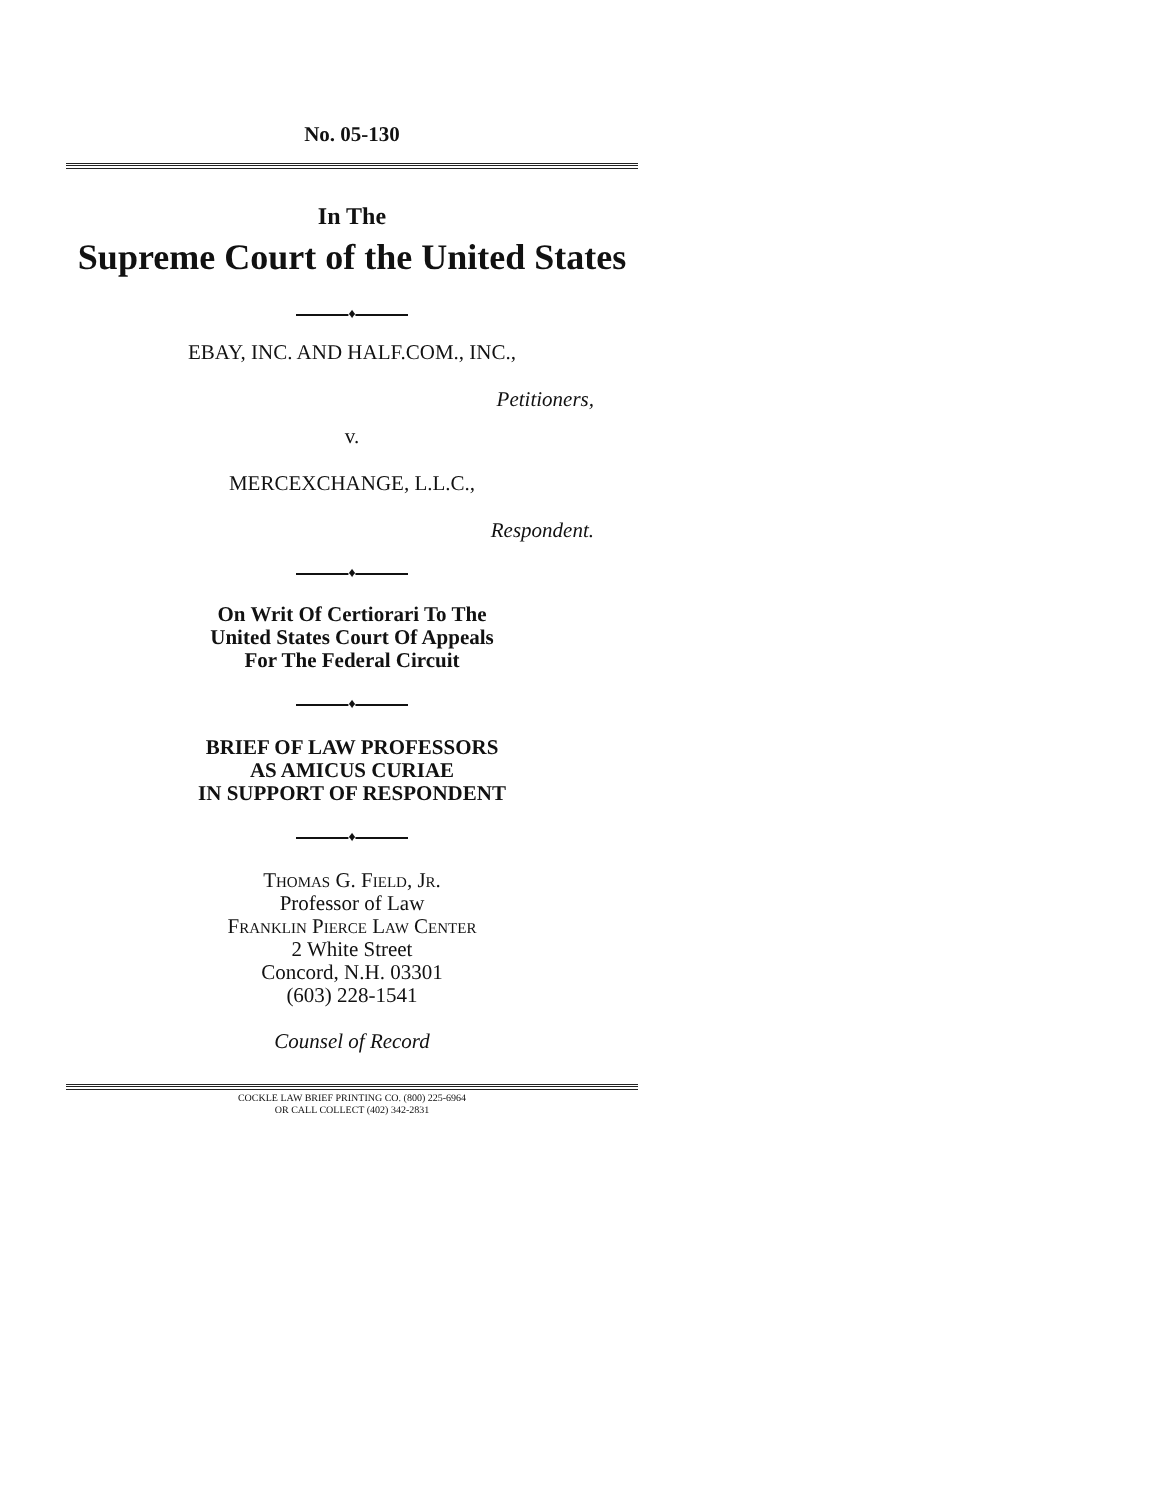No. 05-130
In The
Supreme Court of the United States
♦
EBAY, INC. AND HALF.COM., INC.,
Petitioners,
v.
MERCEXCHANGE, L.L.C.,
Respondent.
♦
On Writ Of Certiorari To The
United States Court Of Appeals
For The Federal Circuit
♦
BRIEF OF LAW PROFESSORS
AS AMICUS CURIAE
IN SUPPORT OF RESPONDENT
♦
Thomas G. Field, Jr.
Professor of Law
Franklin Pierce Law Center
2 White Street
Concord, N.H. 03301
(603) 228-1541
Counsel of Record
COCKLE LAW BRIEF PRINTING CO. (800) 225-6964
OR CALL COLLECT (402) 342-2831